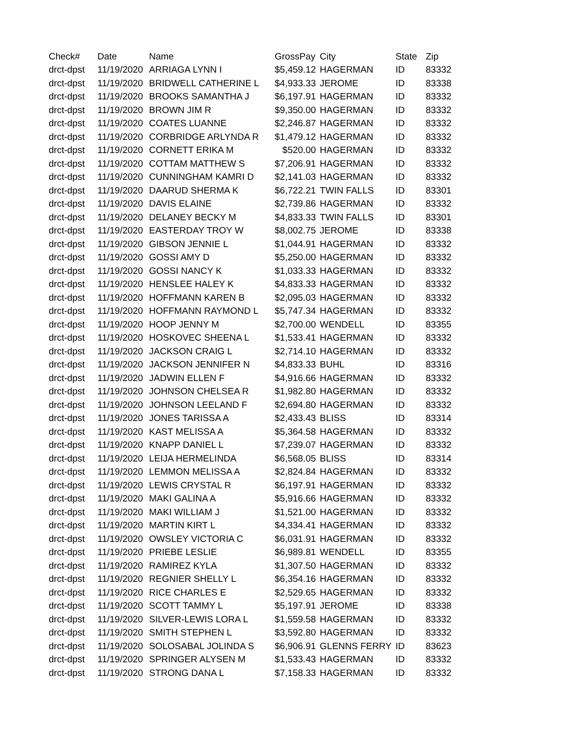| Check# | Date | Name | GrossPay | City | State | Zip |
| --- | --- | --- | --- | --- | --- | --- |
| drct-dpst | 11/19/2020 | ARRIAGA LYNN I | $5,459.12 | HAGERMAN | ID | 83332 |
| drct-dpst | 11/19/2020 | BRIDWELL CATHERINE L | $4,933.33 | JEROME | ID | 83338 |
| drct-dpst | 11/19/2020 | BROOKS SAMANTHA J | $6,197.91 | HAGERMAN | ID | 83332 |
| drct-dpst | 11/19/2020 | BROWN JIM R | $9,350.00 | HAGERMAN | ID | 83332 |
| drct-dpst | 11/19/2020 | COATES LUANNE | $2,246.87 | HAGERMAN | ID | 83332 |
| drct-dpst | 11/19/2020 | CORBRIDGE ARLYNDA R | $1,479.12 | HAGERMAN | ID | 83332 |
| drct-dpst | 11/19/2020 | CORNETT ERIKA M | $520.00 | HAGERMAN | ID | 83332 |
| drct-dpst | 11/19/2020 | COTTAM MATTHEW S | $7,206.91 | HAGERMAN | ID | 83332 |
| drct-dpst | 11/19/2020 | CUNNINGHAM KAMRI D | $2,141.03 | HAGERMAN | ID | 83332 |
| drct-dpst | 11/19/2020 | DAARUD SHERMA K | $6,722.21 | TWIN FALLS | ID | 83301 |
| drct-dpst | 11/19/2020 | DAVIS ELAINE | $2,739.86 | HAGERMAN | ID | 83332 |
| drct-dpst | 11/19/2020 | DELANEY BECKY M | $4,833.33 | TWIN FALLS | ID | 83301 |
| drct-dpst | 11/19/2020 | EASTERDAY TROY W | $8,002.75 | JEROME | ID | 83338 |
| drct-dpst | 11/19/2020 | GIBSON JENNIE L | $1,044.91 | HAGERMAN | ID | 83332 |
| drct-dpst | 11/19/2020 | GOSSI AMY D | $5,250.00 | HAGERMAN | ID | 83332 |
| drct-dpst | 11/19/2020 | GOSSI NANCY K | $1,033.33 | HAGERMAN | ID | 83332 |
| drct-dpst | 11/19/2020 | HENSLEE HALEY K | $4,833.33 | HAGERMAN | ID | 83332 |
| drct-dpst | 11/19/2020 | HOFFMANN KAREN B | $2,095.03 | HAGERMAN | ID | 83332 |
| drct-dpst | 11/19/2020 | HOFFMANN RAYMOND L | $5,747.34 | HAGERMAN | ID | 83332 |
| drct-dpst | 11/19/2020 | HOOP JENNY M | $2,700.00 | WENDELL | ID | 83355 |
| drct-dpst | 11/19/2020 | HOSKOVEC SHEENA L | $1,533.41 | HAGERMAN | ID | 83332 |
| drct-dpst | 11/19/2020 | JACKSON CRAIG L | $2,714.10 | HAGERMAN | ID | 83332 |
| drct-dpst | 11/19/2020 | JACKSON JENNIFER N | $4,833.33 | BUHL | ID | 83316 |
| drct-dpst | 11/19/2020 | JADWIN ELLEN F | $4,916.66 | HAGERMAN | ID | 83332 |
| drct-dpst | 11/19/2020 | JOHNSON CHELSEA R | $1,982.80 | HAGERMAN | ID | 83332 |
| drct-dpst | 11/19/2020 | JOHNSON LEELAND F | $2,694.80 | HAGERMAN | ID | 83332 |
| drct-dpst | 11/19/2020 | JONES TARISSA A | $2,433.43 | BLISS | ID | 83314 |
| drct-dpst | 11/19/2020 | KAST MELISSA A | $5,364.58 | HAGERMAN | ID | 83332 |
| drct-dpst | 11/19/2020 | KNAPP DANIEL L | $7,239.07 | HAGERMAN | ID | 83332 |
| drct-dpst | 11/19/2020 | LEIJA HERMELINDA | $6,568.05 | BLISS | ID | 83314 |
| drct-dpst | 11/19/2020 | LEMMON MELISSA A | $2,824.84 | HAGERMAN | ID | 83332 |
| drct-dpst | 11/19/2020 | LEWIS CRYSTAL R | $6,197.91 | HAGERMAN | ID | 83332 |
| drct-dpst | 11/19/2020 | MAKI GALINA A | $5,916.66 | HAGERMAN | ID | 83332 |
| drct-dpst | 11/19/2020 | MAKI WILLIAM J | $1,521.00 | HAGERMAN | ID | 83332 |
| drct-dpst | 11/19/2020 | MARTIN KIRT L | $4,334.41 | HAGERMAN | ID | 83332 |
| drct-dpst | 11/19/2020 | OWSLEY VICTORIA C | $6,031.91 | HAGERMAN | ID | 83332 |
| drct-dpst | 11/19/2020 | PRIEBE LESLIE | $6,989.81 | WENDELL | ID | 83355 |
| drct-dpst | 11/19/2020 | RAMIREZ KYLA | $1,307.50 | HAGERMAN | ID | 83332 |
| drct-dpst | 11/19/2020 | REGNIER SHELLY L | $6,354.16 | HAGERMAN | ID | 83332 |
| drct-dpst | 11/19/2020 | RICE CHARLES E | $2,529.65 | HAGERMAN | ID | 83332 |
| drct-dpst | 11/19/2020 | SCOTT TAMMY L | $5,197.91 | JEROME | ID | 83338 |
| drct-dpst | 11/19/2020 | SILVER-LEWIS LORA L | $1,559.58 | HAGERMAN | ID | 83332 |
| drct-dpst | 11/19/2020 | SMITH STEPHEN L | $3,592.80 | HAGERMAN | ID | 83332 |
| drct-dpst | 11/19/2020 | SOLOSABAL JOLINDA S | $6,906.91 | GLENNS FERRY | ID | 83623 |
| drct-dpst | 11/19/2020 | SPRINGER ALYSEN M | $1,533.43 | HAGERMAN | ID | 83332 |
| drct-dpst | 11/19/2020 | STRONG DANA L | $7,158.33 | HAGERMAN | ID | 83332 |